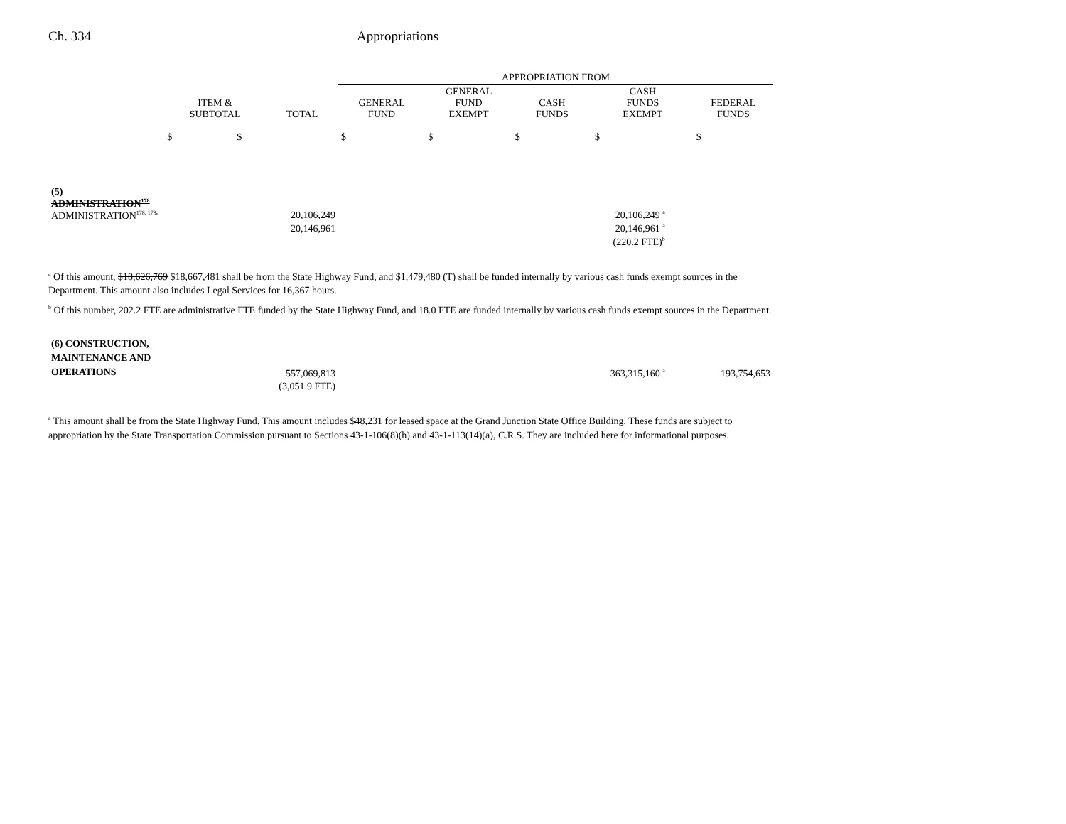Ch. 334 Appropriations
| | | | APPROPRIATION FROM | | | | |
| --- | --- | --- | --- | --- | --- | --- | --- |
| | ITEM & SUBTOTAL | TOTAL | GENERAL FUND | GENERAL FUND EXEMPT | CASH FUNDS | CASH FUNDS EXEMPT | FEDERAL FUNDS |
| | $ $ | | $ | $ | $ | $ | $ |
| (5) ADMINISTRATION<sup>178</sup> ADMINISTRATION<sup>178, 178a</sup> | | 20,106,249 | | | | 20,106,249 <sup>a</sup> | |
| | | 20,146,961 | | | | 20,146,961 <sup>a</sup> | |
| | | | | | | (220.2 FTE)<sup>b</sup> | |
<sup>a</sup> Of this amount, $18,626,769 $18,667,481 shall be from the State Highway Fund, and $1,479,480 (T) shall be funded internally by various cash funds exempt sources in the Department. This amount also includes Legal Services for 16,367 hours.
<sup>b</sup> Of this number, 202.2 FTE are administrative FTE funded by the State Highway Fund, and 18.0 FTE are funded internally by various cash funds exempt sources in the Department.
| (6) CONSTRUCTION, MAINTENANCE AND OPERATIONS | | 557,069,813 | | | | 363,315,160 <sup>a</sup> | 193,754,653 |
| | | (3,051.9 FTE) | | | | | |
<sup>a</sup> This amount shall be from the State Highway Fund. This amount includes $48,231 for leased space at the Grand Junction State Office Building. These funds are subject to appropriation by the State Transportation Commission pursuant to Sections 43-1-106(8)(h) and 43-1-113(14)(a), C.R.S. They are included here for informational purposes.